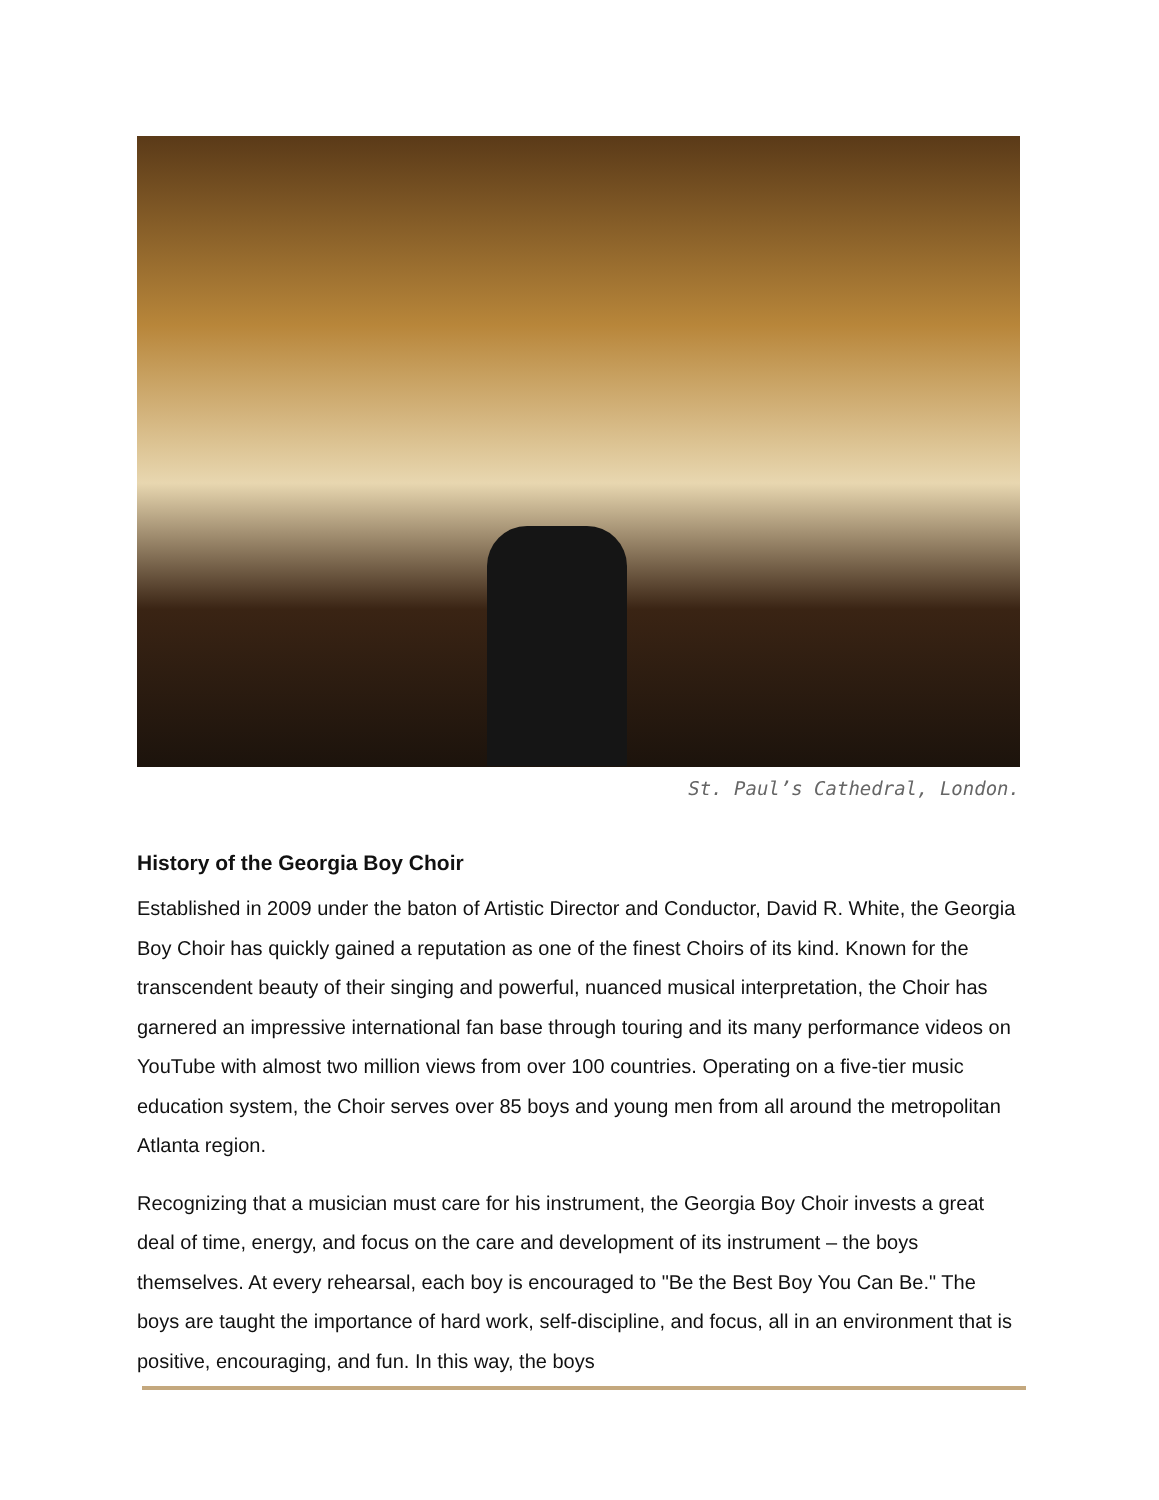St. Paul’s Cathedral, London.
History of the Georgia Boy Choir
Established in 2009 under the baton of Artistic Director and Conductor, David R. White, the Georgia Boy Choir has quickly gained a reputation as one of the finest Choirs of its kind. Known for the transcendent beauty of their singing and powerful, nuanced musical interpretation, the Choir has garnered an impressive international fan base through touring and its many performance videos on YouTube with almost two million views from over 100 countries. Operating on a five-tier music education system, the Choir serves over 85 boys and young men from all around the metropolitan Atlanta region.
Recognizing that a musician must care for his instrument, the Georgia Boy Choir invests a great deal of time, energy, and focus on the care and development of its instrument – the boys themselves. At every rehearsal, each boy is encouraged to "Be the Best Boy You Can Be." The boys are taught the importance of hard work, self-discipline, and focus, all in an environment that is positive, encouraging, and fun. In this way, the boys